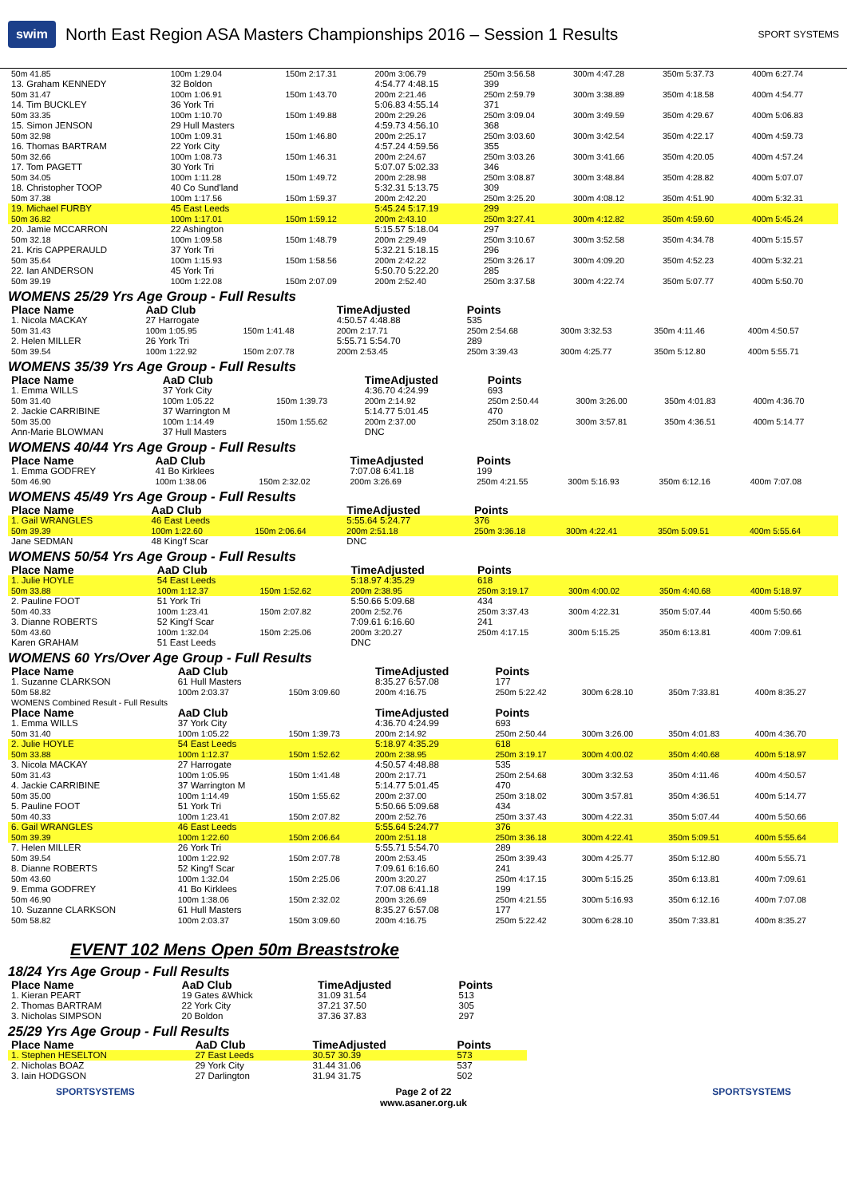swim North East Region ASA Masters Championships 2016 – Session 1 Results SPORT SYSTEMS
| 50m 41.85 | 100m 1:29.04 | 150m 2:17.31 | 200m 3:06.79 | 250m 3:56.58 | 300m 4:47.28 | 350m 5:37.73 | 400m 6:27.74 |
| 13. Graham KENNEDY | 32 Boldon | | 4:54.77 4:48.15 | 399 | | | |
| 50m 31.47 | 100m 1:06.91 | 150m 1:43.70 | 200m 2:21.46 | 250m 2:59.79 | 300m 3:38.89 | 350m 4:18.58 | 400m 4:54.77 |
| 14. Tim BUCKLEY | 36 York Tri | | 5:06.83 4:55.14 | 371 | | | |
| 50m 33.35 | 100m 1:10.70 | 150m 1:49.88 | 200m 2:29.26 | 250m 3:09.04 | 300m 3:49.59 | 350m 4:29.67 | 400m 5:06.83 |
| 15. Simon JENSON | 29 Hull Masters | | 4:59.73 4:56.10 | 368 | | | |
| 50m 32.98 | 100m 1:09.31 | 150m 1:46.80 | 200m 2:25.17 | 250m 3:03.60 | 300m 3:42.54 | 350m 4:22.17 | 400m 4:59.73 |
| 16. Thomas BARTRAM | 22 York City | | 4:57.24 4:59.56 | 355 | | | |
| 50m 32.66 | 100m 1:08.73 | 150m 1:46.31 | 200m 2:24.67 | 250m 3:03.26 | 300m 3:41.66 | 350m 4:20.05 | 400m 4:57.24 |
| 17. Tom PAGETT | 30 York Tri | | 5:07.07 5:02.33 | 346 | | | |
| 50m 34.05 | 100m 1:11.28 | 150m 1:49.72 | 200m 2:28.98 | 250m 3:08.87 | 300m 3:48.84 | 350m 4:28.82 | 400m 5:07.07 |
| 18. Christopher TOOP | 40 Co Sund'land | | 5:32.31 5:13.75 | 309 | | | |
| 50m 37.38 | 100m 1:17.56 | 150m 1:59.37 | 200m 2:42.20 | 250m 3:25.20 | 300m 4:08.12 | 350m 4:51.90 | 400m 5:32.31 |
| 19. Michael FURBY | 45 East Leeds | | 5:45.24 5:17.19 | 299 | | | |
| 50m 36.82 | 100m 1:17.01 | 150m 1:59.12 | 200m 2:43.10 | 250m 3:27.41 | 300m 4:12.82 | 350m 4:59.60 | 400m 5:45.24 |
| 20. Jamie MCCARRON | 22 Ashington | | 5:15.57 5:18.04 | 297 | | | |
| 50m 32.18 | 100m 1:09.58 | 150m 1:48.79 | 200m 2:29.49 | 250m 3:10.67 | 300m 3:52.58 | 350m 4:34.78 | 400m 5:15.57 |
| 21. Kris CAPPERAULD | 37 York Tri | | 5:32.21 5:18.15 | 296 | | | |
| 50m 35.64 | 100m 1:15.93 | 150m 1:58.56 | 200m 2:42.22 | 250m 3:26.17 | 300m 4:09.20 | 350m 4:52.23 | 400m 5:32.21 |
| 22. Ian ANDERSON | 45 York Tri | | 5:50.70 5:22.20 | 285 | | | |
| 50m 39.19 | 100m 1:22.08 | 150m 2:07.09 | 200m 2:52.40 | 250m 3:37.58 | 300m 4:22.74 | 350m 5:07.77 | 400m 5:50.70 |
WOMENS 25/29 Yrs Age Group - Full Results
| Place Name | AaD Club | | TimeAdjusted | Points | | | |
| 1. Nicola MACKAY | 27 Harrogate | | 4:50.57 4:48.88 | 535 | | | |
| 50m 31.43 | 100m 1:05.95 | 150m 1:41.48 | 200m 2:17.71 | 250m 2:54.68 | 300m 3:32.53 | 350m 4:11.46 | 400m 4:50.57 |
| 2. Helen MILLER | 26 York Tri | | 5:55.71 5:54.70 | 289 | | | |
| 50m 39.54 | 100m 1:22.92 | 150m 2:07.78 | 200m 2:53.45 | 250m 3:39.43 | 300m 4:25.77 | 350m 5:12.80 | 400m 5:55.71 |
WOMENS 35/39 Yrs Age Group - Full Results
| Place Name | AaD Club | | TimeAdjusted | Points | | | |
| 1. Emma WILLS | 37 York City | | 4:36.70 4:24.99 | 693 | | | |
| 50m 31.40 | 100m 1:05.22 | 150m 1:39.73 | 200m 2:14.92 | 250m 2:50.44 | 300m 3:26.00 | 350m 4:01.83 | 400m 4:36.70 |
| 2. Jackie CARRIBINE | 37 Warrington M | | 5:14.77 5:01.45 | 470 | | | |
| 50m 35.00 | 100m 1:14.49 | 150m 1:55.62 | 200m 2:37.00 | 250m 3:18.02 | 300m 3:57.81 | 350m 4:36.51 | 400m 5:14.77 |
| Ann-Marie BLOWMAN | 37 Hull Masters | | DNC | | | | |
WOMENS 40/44 Yrs Age Group - Full Results
| Place Name | AaD Club | | TimeAdjusted | Points | | | |
| 1. Emma GODFREY | 41 Bo Kirklees | | 7:07.08 6:41.18 | 199 | | | |
| 50m 46.90 | 100m 1:38.06 | 150m 2:32.02 | 200m 3:26.69 | 250m 4:21.55 | 300m 5:16.93 | 350m 6:12.16 | 400m 7:07.08 |
WOMENS 45/49 Yrs Age Group - Full Results
| Place Name | AaD Club | | TimeAdjusted | Points | | | |
| 1. Gail WRANGLES | 46 East Leeds | | 5:55.64 5:24.77 | 376 | | | |
| 50m 39.39 | 100m 1:22.60 | 150m 2:06.64 | 200m 2:51.18 | 250m 3:36.18 | 300m 4:22.41 | 350m 5:09.51 | 400m 5:55.64 |
| Jane SEDMAN | 48 King'f Scar | | DNC | | | | |
WOMENS 50/54 Yrs Age Group - Full Results
| Place Name | AaD Club | | TimeAdjusted | Points | | | |
| 1. Julie HOYLE | 54 East Leeds | | 5:18.97 4:35.29 | 618 | | | |
| 50m 33.88 | 100m 1:12.37 | 150m 1:52.62 | 200m 2:38.95 | 250m 3:19.17 | 300m 4:00.02 | 350m 4:40.68 | 400m 5:18.97 |
| 2. Pauline FOOT | 51 York Tri | | 5:50.66 5:09.68 | 434 | | | |
| 50m 40.33 | 100m 1:23.41 | 150m 2:07.82 | 200m 2:52.76 | 250m 3:37.43 | 300m 4:22.31 | 350m 5:07.44 | 400m 5:50.66 |
| 3. Dianne ROBERTS | 52 King'f Scar | | 7:09.61 6:16.60 | 241 | | | |
| 50m 43.60 | 100m 1:32.04 | 150m 2:25.06 | 200m 3:20.27 | 250m 4:17.15 | 300m 5:15.25 | 350m 6:13.81 | 400m 7:09.61 |
| Karen GRAHAM | 51 East Leeds | | DNC | | | | |
WOMENS 60 Yrs/Over Age Group - Full Results
| Place Name | AaD Club | | TimeAdjusted | Points | | | |
| 1. Suzanne CLARKSON | 61 Hull Masters | | 8:35.27 6:57.08 | 177 | | | |
| 50m 58.82 | 100m 2:03.37 | 150m 3:09.60 | 200m 4:16.75 | 250m 5:22.42 | 300m 6:28.10 | 350m 7:33.81 | 400m 8:35.27 |
| WOMENS Combined Result - Full Results | | | | | | | |
| Place Name | AaD Club | | TimeAdjusted | Points | | | |
| 1. Emma WILLS | 37 York City | | 4:36.70 4:24.99 | 693 | | | |
| 50m 31.40 | 100m 1:05.22 | 150m 1:39.73 | 200m 2:14.92 | 250m 2:50.44 | 300m 3:26.00 | 350m 4:01.83 | 400m 4:36.70 |
| 2. Julie HOYLE | 54 East Leeds | | 5:18.97 4:35.29 | 618 | | | |
| 50m 33.88 | 100m 1:12.37 | 150m 1:52.62 | 200m 2:38.95 | 250m 3:19.17 | 300m 4:00.02 | 350m 4:40.68 | 400m 5:18.97 |
| 3. Nicola MACKAY | 27 Harrogate | | 4:50.57 4:48.88 | 535 | | | |
| 50m 31.43 | 100m 1:05.95 | 150m 1:41.48 | 200m 2:17.71 | 250m 2:54.68 | 300m 3:32.53 | 350m 4:11.46 | 400m 4:50.57 |
| 4. Jackie CARRIBINE | 37 Warrington M | | 5:14.77 5:01.45 | 470 | | | |
| 50m 35.00 | 100m 1:14.49 | 150m 1:55.62 | 200m 2:37.00 | 250m 3:18.02 | 300m 3:57.81 | 350m 4:36.51 | 400m 5:14.77 |
| 5. Pauline FOOT | 51 York Tri | | 5:50.66 5:09.68 | 434 | | | |
| 50m 40.33 | 100m 1:23.41 | 150m 2:07.82 | 200m 2:52.76 | 250m 3:37.43 | 300m 4:22.31 | 350m 5:07.44 | 400m 5:50.66 |
| 6. Gail WRANGLES | 46 East Leeds | | 5:55.64 5:24.77 | 376 | | | |
| 50m 39.39 | 100m 1:22.60 | 150m 2:06.64 | 200m 2:51.18 | 250m 3:36.18 | 300m 4:22.41 | 350m 5:09.51 | 400m 5:55.64 |
| 7. Helen MILLER | 26 York Tri | | 5:55.71 5:54.70 | 289 | | | |
| 50m 39.54 | 100m 1:22.92 | 150m 2:07.78 | 200m 2:53.45 | 250m 3:39.43 | 300m 4:25.77 | 350m 5:12.80 | 400m 5:55.71 |
| 8. Dianne ROBERTS | 52 King'f Scar | | 7:09.61 6:16.60 | 241 | | | |
| 50m 43.60 | 100m 1:32.04 | 150m 2:25.06 | 200m 3:20.27 | 250m 4:17.15 | 300m 5:15.25 | 350m 6:13.81 | 400m 7:09.61 |
| 9. Emma GODFREY | 41 Bo Kirklees | | 7:07.08 6:41.18 | 199 | | | |
| 50m 46.90 | 100m 1:38.06 | 150m 2:32.02 | 200m 3:26.69 | 250m 4:21.55 | 300m 5:16.93 | 350m 6:12.16 | 400m 7:07.08 |
| 10. Suzanne CLARKSON | 61 Hull Masters | | 8:35.27 6:57.08 | 177 | | | |
| 50m 58.82 | 100m 2:03.37 | 150m 3:09.60 | 200m 4:16.75 | 250m 5:22.42 | 300m 6:28.10 | 350m 7:33.81 | 400m 8:35.27 |
EVENT 102 Mens Open 50m Breaststroke
18/24 Yrs Age Group - Full Results
| Place Name | AaD Club | TimeAdjusted | Points |
| 1. Kieran PEART | 19 Gates &Whick | 31.09 31.54 | 513 |
| 2. Thomas BARTRAM | 22 York City | 37.21 37.50 | 305 |
| 3. Nicholas SIMPSON | 20 Boldon | 37.36 37.83 | 297 |
25/29 Yrs Age Group - Full Results
| Place Name | AaD Club | TimeAdjusted | Points |
| 1. Stephen HESELTON | 27 East Leeds | 30.57 30.39 | 573 |
| 2. Nicholas BOAZ | 29 York City | 31.44 31.06 | 537 |
| 3. Iain HODGSON | 27 Darlington | 31.94 31.75 | 502 |
SPORTSYSTEMS Page 2 of 22
www.asaner.org.uk SPORTSYSTEMS